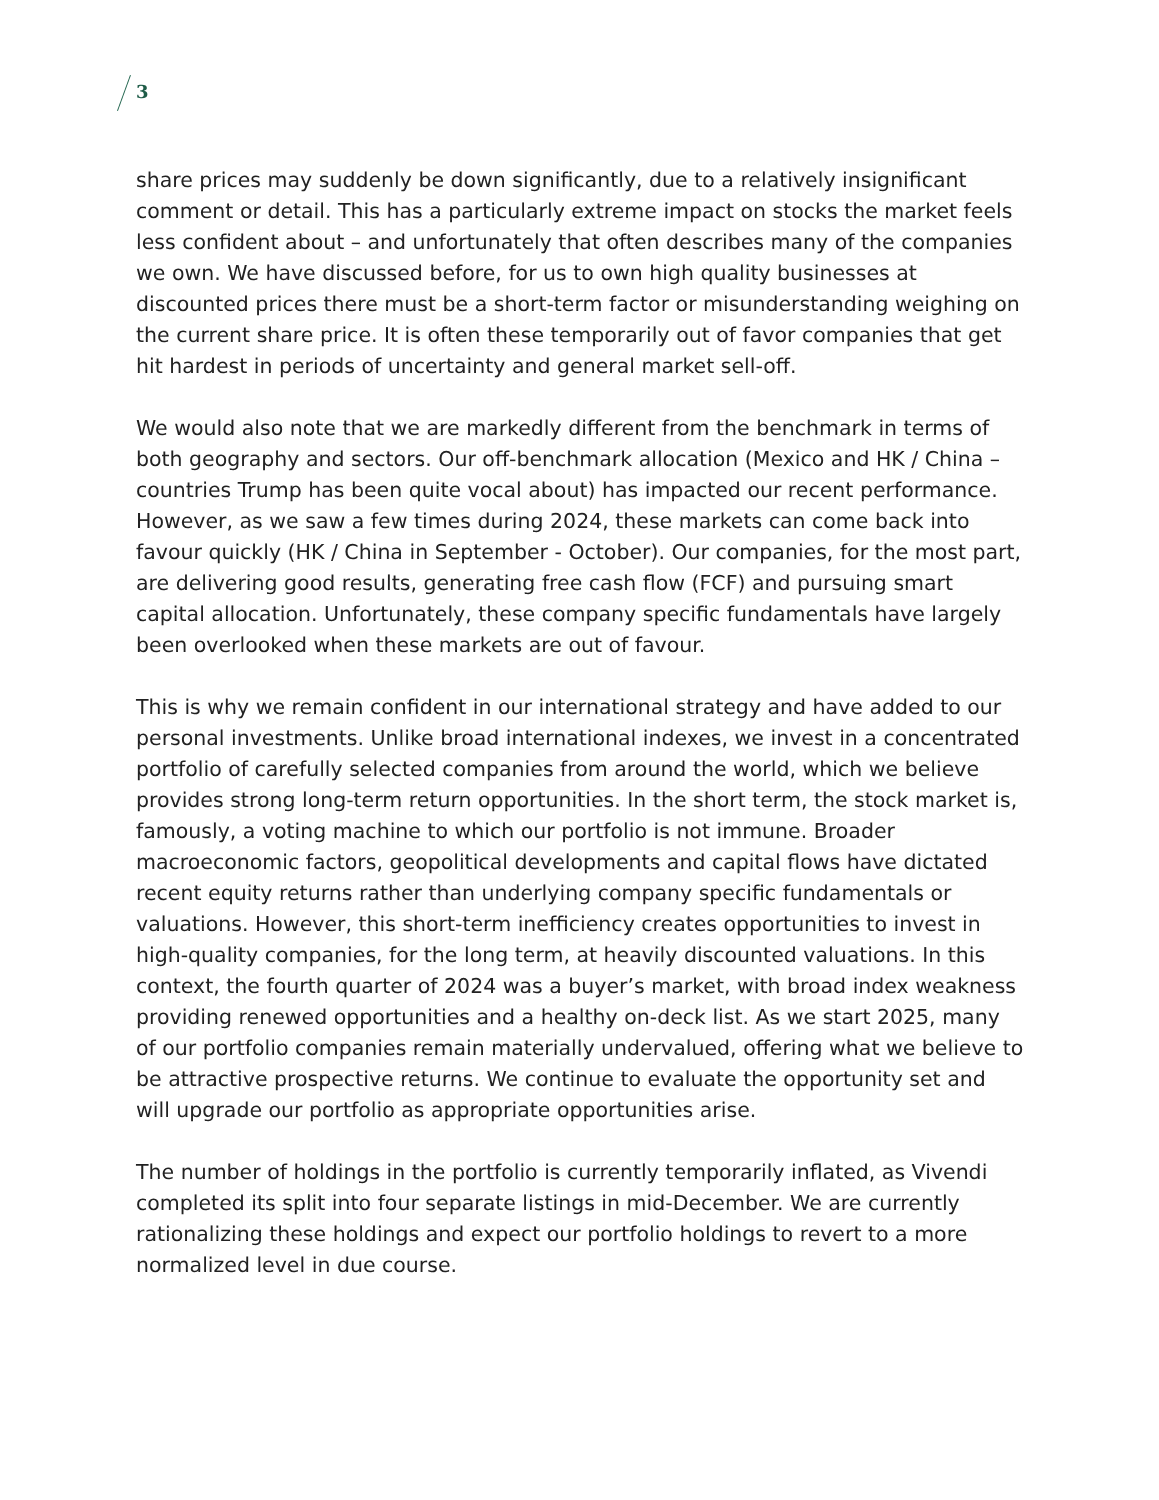3
share prices may suddenly be down significantly, due to a relatively insignificant comment or detail. This has a particularly extreme impact on stocks the market feels less confident about – and unfortunately that often describes many of the companies we own. We have discussed before, for us to own high quality businesses at discounted prices there must be a short-term factor or misunderstanding weighing on the current share price. It is often these temporarily out of favor companies that get hit hardest in periods of uncertainty and general market sell-off.
We would also note that we are markedly different from the benchmark in terms of both geography and sectors. Our off-benchmark allocation (Mexico and HK / China – countries Trump has been quite vocal about) has impacted our recent performance. However, as we saw a few times during 2024, these markets can come back into favour quickly (HK / China in September - October). Our companies, for the most part, are delivering good results, generating free cash flow (FCF) and pursuing smart capital allocation. Unfortunately, these company specific fundamentals have largely been overlooked when these markets are out of favour.
This is why we remain confident in our international strategy and have added to our personal investments. Unlike broad international indexes, we invest in a concentrated portfolio of carefully selected companies from around the world, which we believe provides strong long-term return opportunities. In the short term, the stock market is, famously, a voting machine to which our portfolio is not immune. Broader macroeconomic factors, geopolitical developments and capital flows have dictated recent equity returns rather than underlying company specific fundamentals or valuations. However, this short-term inefficiency creates opportunities to invest in high-quality companies, for the long term, at heavily discounted valuations. In this context, the fourth quarter of 2024 was a buyer’s market, with broad index weakness providing renewed opportunities and a healthy on-deck list. As we start 2025, many of our portfolio companies remain materially undervalued, offering what we believe to be attractive prospective returns. We continue to evaluate the opportunity set and will upgrade our portfolio as appropriate opportunities arise.
The number of holdings in the portfolio is currently temporarily inflated, as Vivendi completed its split into four separate listings in mid-December. We are currently rationalizing these holdings and expect our portfolio holdings to revert to a more normalized level in due course.